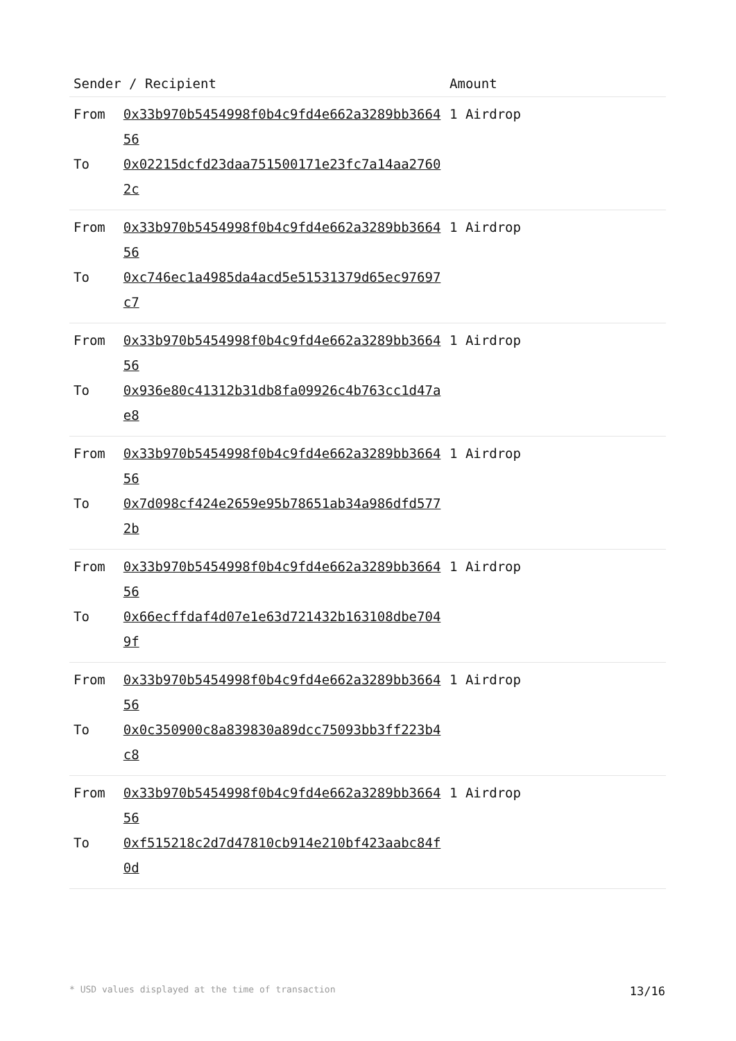| Sender / Recipient | Amount |
| --- | --- |
| / From / 0x33b970b5454998f0b4c9fd4e662a3289bb366456 / / To / 0x02215dcfd23daa751500171e23fc7a14aa27602c / | 1 Airdrop |
| / From / 0x33b970b5454998f0b4c9fd4e662a3289bb366456 / / To / 0xc746ec1a4985da4acd5e51531379d65ec97697c7 / | 1 Airdrop |
| / From / 0x33b970b5454998f0b4c9fd4e662a3289bb366456 / / To / 0x936e80c41312b31db8fa09926c4b763cc1d47ae8 / | 1 Airdrop |
| / From / 0x33b970b5454998f0b4c9fd4e662a3289bb366456 / / To / 0x7d098cf424e2659e95b78651ab34a986dfd5772b / | 1 Airdrop |
| / From / 0x33b970b5454998f0b4c9fd4e662a3289bb366456 / / To / 0x66ecffdaf4d07e1e63d721432b163108dbe7049f / | 1 Airdrop |
| / From / 0x33b970b5454998f0b4c9fd4e662a3289bb366456 / / To / 0x0c350900c8a839830a89dcc75093bb3ff223b4c8 / | 1 Airdrop |
| / From / 0x33b970b5454998f0b4c9fd4e662a3289bb366456 / / To / 0xf515218c2d7d47810cb914e210bf423aabc84f0d / | 1 Airdrop |
* USD values displayed at the time of transaction 13/16